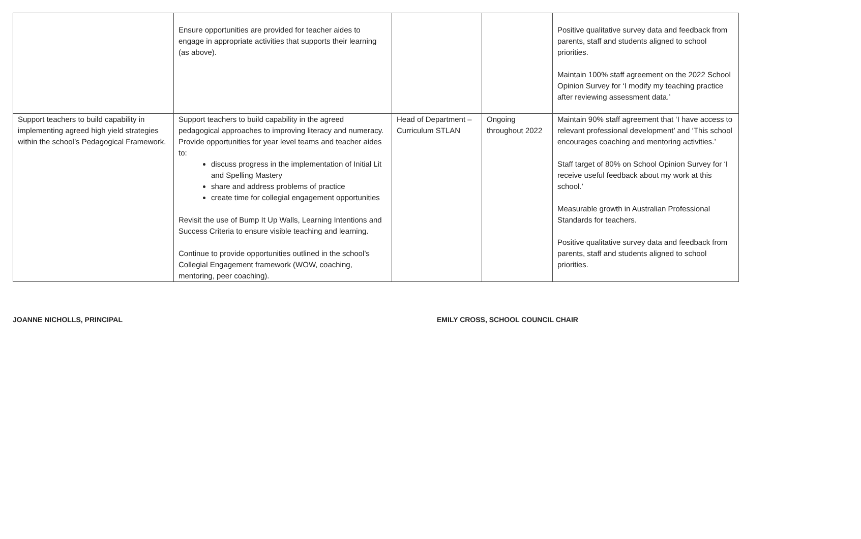| | Ensure opportunities are provided for teacher aides to engage in appropriate activities that supports their learning (as above). | | | Positive qualitative survey data and feedback from parents, staff and students aligned to school priorities. Maintain 100% staff agreement on the 2022 School Opinion Survey for ‘I modify my teaching practice after reviewing assessment data.’ |
| Support teachers to build capability in implementing agreed high yield strategies within the school’s Pedagogical Framework. | Support teachers to build capability in the agreed pedagogical approaches to improving literacy and numeracy. Provide opportunities for year level teams and teacher aides to: discuss progress in the implementation of Initial Lit and Spelling Mastery share and address problems of practice create time for collegial engagement opportunities Revisit the use of Bump It Up Walls, Learning Intentions and Success Criteria to ensure visible teaching and learning. Continue to provide opportunities outlined in the school’s Collegial Engagement framework (WOW, coaching, mentoring, peer coaching). | Head of Department – Curriculum STLAN | Ongoing throughout 2022 | Maintain 90% staff agreement that ‘I have access to relevant professional development’ and ‘This school encourages coaching and mentoring activities.’ Staff target of 80% on School Opinion Survey for ‘I receive useful feedback about my work at this school.’ Measurable growth in Australian Professional Standards for teachers. Positive qualitative survey data and feedback from parents, staff and students aligned to school priorities. |
JOANNE NICHOLLS, PRINCIPAL EMILY CROSS, SCHOOL COUNCIL CHAIR